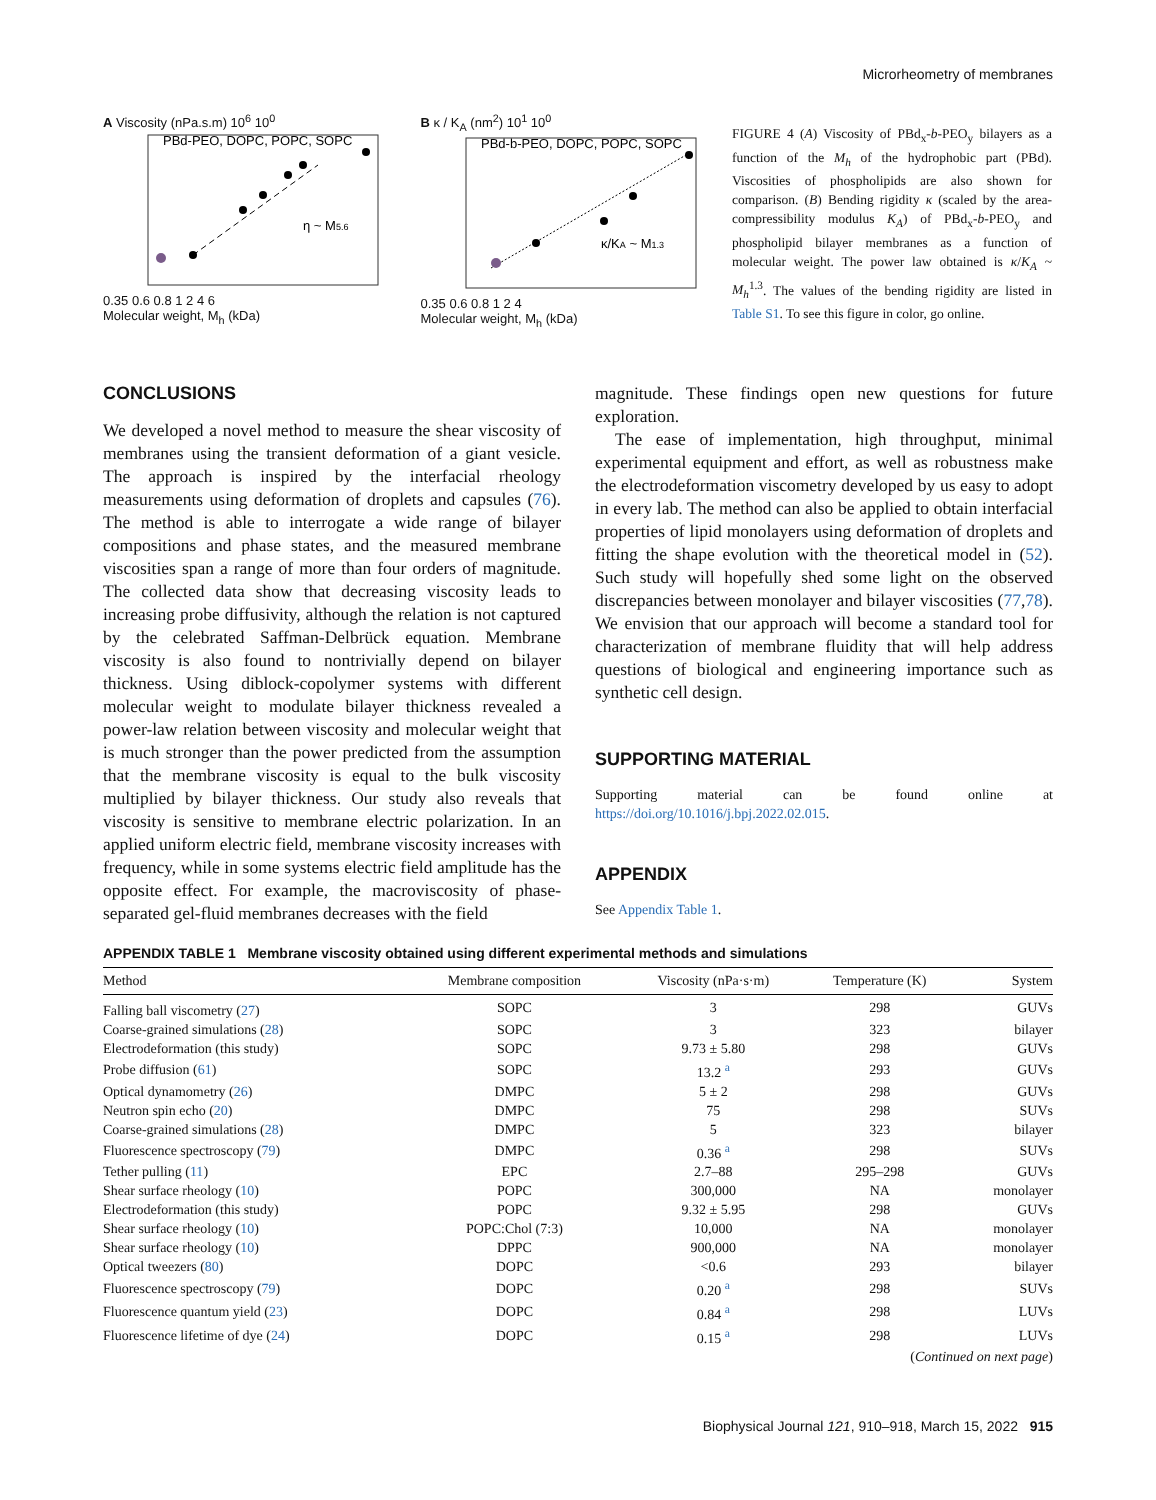Microrheometry of membranes
A Viscosity (nPa.s.m) 10<sup>6</sup> 10<sup>0</sup>
PBd-PEO, DOPC, POPC, SOPC
η ~ M5.6
0.35 0.6 0.8 1 2 4 6
Molecular weight, M<sub>h</sub> (kDa)
B κ / K<sub>A</sub> (nm<sup>2</sup>) 10<sup>1</sup> 10<sup>0</sup>
PBd-b-PEO, DOPC, POPC, SOPC
κ/KA ~ M1.3
0.35 0.6 0.8 1 2 4
Molecular weight, M<sub>h</sub> (kDa)
FIGURE 4 (A) Viscosity of PBd<sub>x</sub>-b-PEO<sub>y</sub> bilayers as a function of the M<sub>h</sub> of the hydrophobic part (PBd). Viscosities of phospholipids are also shown for comparison. (B) Bending rigidity κ (scaled by the area-compressibility modulus K<sub>A</sub>) of PBd<sub>x</sub>-b-PEO<sub>y</sub> and phospholipid bilayer membranes as a function of molecular weight. The power law obtained is κ/K<sub>A</sub> ~ M<sub>h</sub><sup>1.3</sup>. The values of the bending rigidity are listed in Table S1. To see this figure in color, go online.
CONCLUSIONS
We developed a novel method to measure the shear viscosity of membranes using the transient deformation of a giant vesicle. The approach is inspired by the interfacial rheology measurements using deformation of droplets and capsules (76). The method is able to interrogate a wide range of bilayer compositions and phase states, and the measured membrane viscosities span a range of more than four orders of magnitude. The collected data show that decreasing viscosity leads to increasing probe diffusivity, although the relation is not captured by the celebrated Saffman-Delbrück equation. Membrane viscosity is also found to nontrivially depend on bilayer thickness. Using diblock-copolymer systems with different molecular weight to modulate bilayer thickness revealed a power-law relation between viscosity and molecular weight that is much stronger than the power predicted from the assumption that the membrane viscosity is equal to the bulk viscosity multiplied by bilayer thickness. Our study also reveals that viscosity is sensitive to membrane electric polarization. In an applied uniform electric field, membrane viscosity increases with frequency, while in some systems electric field amplitude has the opposite effect. For example, the macroviscosity of phase-separated gel-fluid membranes decreases with the field
magnitude. These findings open new questions for future exploration.
The ease of implementation, high throughput, minimal experimental equipment and effort, as well as robustness make the electrodeformation viscometry developed by us easy to adopt in every lab. The method can also be applied to obtain interfacial properties of lipid monolayers using deformation of droplets and fitting the shape evolution with the theoretical model in (52). Such study will hopefully shed some light on the observed discrepancies between monolayer and bilayer viscosities (77,78). We envision that our approach will become a standard tool for characterization of membrane fluidity that will help address questions of biological and engineering importance such as synthetic cell design.
SUPPORTING MATERIAL
Supporting material can be found online at https://doi.org/10.1016/j.bpj.2022.02.015.
APPENDIX
See Appendix Table 1.
APPENDIX TABLE 1 Membrane viscosity obtained using different experimental methods and simulations
| Method | Membrane composition | Viscosity (nPa·s·m) | Temperature (K) | System |
| --- | --- | --- | --- | --- |
| Falling ball viscometry ( 27 ) | SOPC | 3 | 298 | GUVs |
| Coarse-grained simulations ( 28 ) | SOPC | 3 | 323 | bilayer |
| Electrodeformation (this study) | SOPC | 9.73 ± 5.80 | 298 | GUVs |
| Probe diffusion ( 61 ) | SOPC | 13.2 <sup>a</sup> | 293 | GUVs |
| Optical dynamometry ( 26 ) | DMPC | 5 ± 2 | 298 | GUVs |
| Neutron spin echo ( 20 ) | DMPC | 75 | 298 | SUVs |
| Coarse-grained simulations ( 28 ) | DMPC | 5 | 323 | bilayer |
| Fluorescence spectroscopy ( 79 ) | DMPC | 0.36 <sup>a</sup> | 298 | SUVs |
| Tether pulling ( 11 ) | EPC | 2.7–88 | 295–298 | GUVs |
| Shear surface rheology ( 10 ) | POPC | 300,000 | NA | monolayer |
| Electrodeformation (this study) | POPC | 9.32 ± 5.95 | 298 | GUVs |
| Shear surface rheology ( 10 ) | POPC:Chol (7:3) | 10,000 | NA | monolayer |
| Shear surface rheology ( 10 ) | DPPC | 900,000 | NA | monolayer |
| Optical tweezers ( 80 ) | DOPC | <0.6 | 293 | bilayer |
| Fluorescence spectroscopy ( 79 ) | DOPC | 0.20 <sup>a</sup> | 298 | SUVs |
| Fluorescence quantum yield ( 23 ) | DOPC | 0.84 <sup>a</sup> | 298 | LUVs |
| Fluorescence lifetime of dye ( 24 ) | DOPC | 0.15 <sup>a</sup> | 298 | LUVs |
| ( Continued on next page ) | | | | |
Biophysical Journal 121, 910–918, March 15, 2022 915